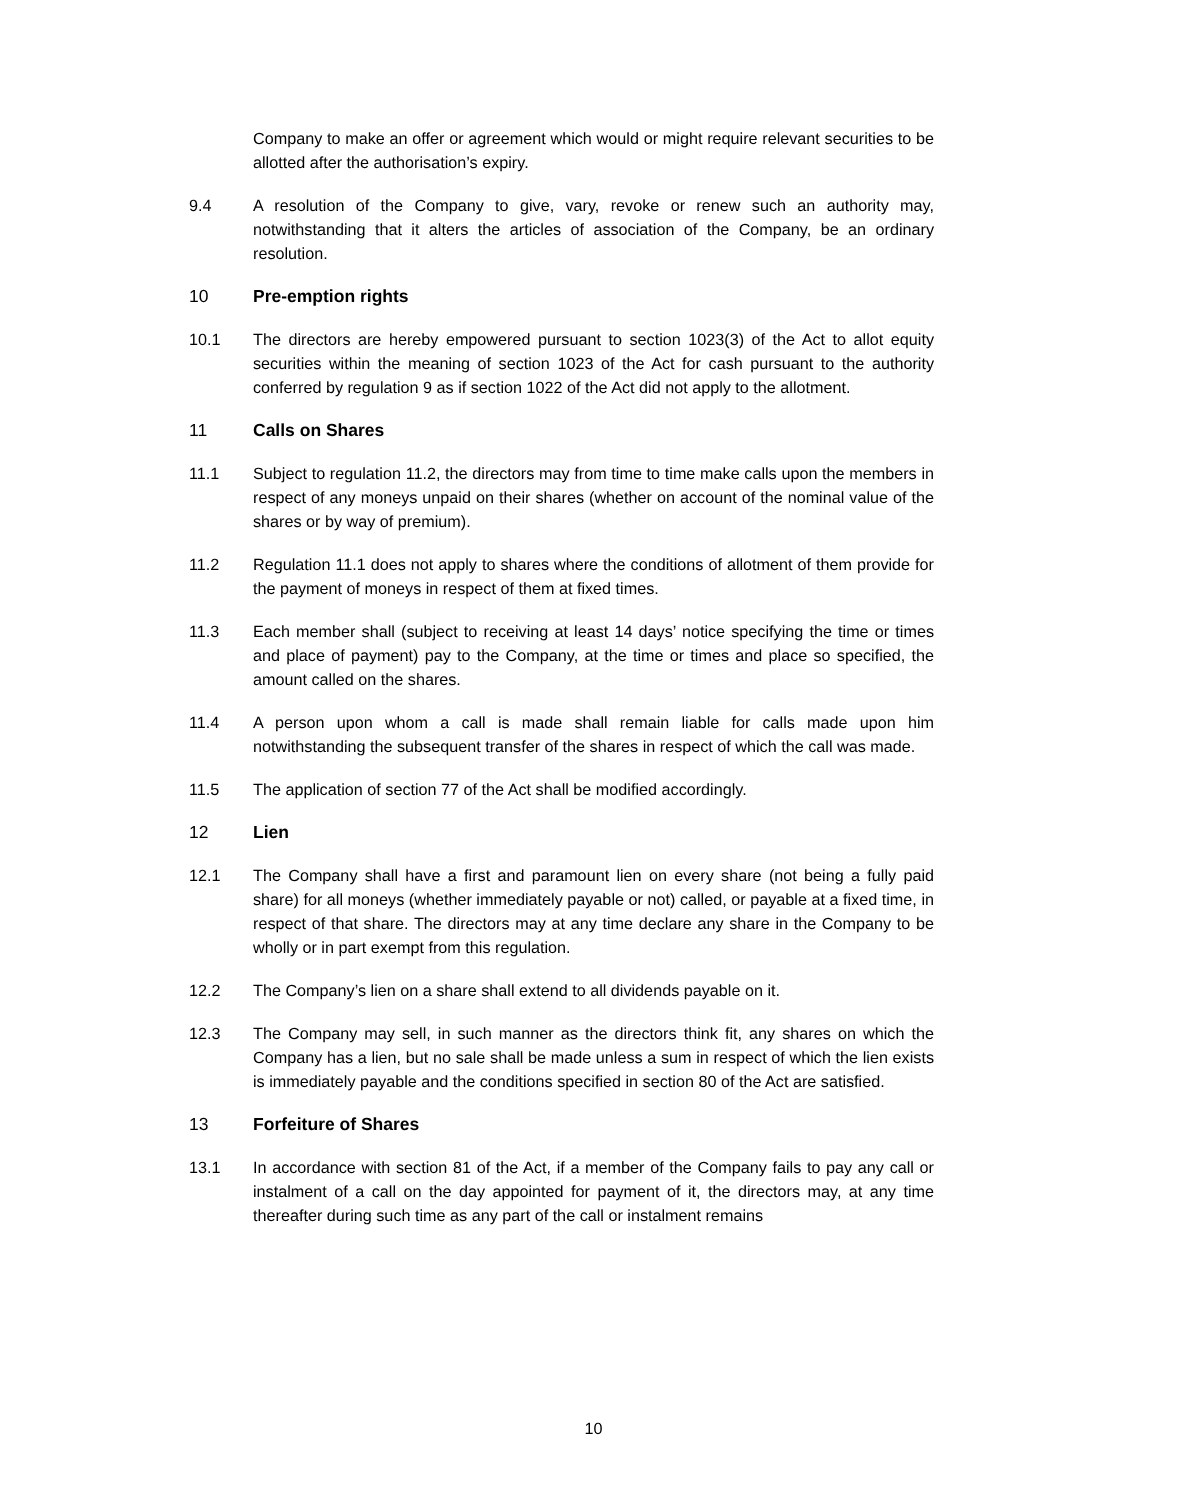Company to make an offer or agreement which would or might require relevant securities to be allotted after the authorisation’s expiry.
9.4 A resolution of the Company to give, vary, revoke or renew such an authority may, notwithstanding that it alters the articles of association of the Company, be an ordinary resolution.
10 Pre-emption rights
10.1 The directors are hereby empowered pursuant to section 1023(3) of the Act to allot equity securities within the meaning of section 1023 of the Act for cash pursuant to the authority conferred by regulation 9 as if section 1022 of the Act did not apply to the allotment.
11 Calls on Shares
11.1 Subject to regulation 11.2, the directors may from time to time make calls upon the members in respect of any moneys unpaid on their shares (whether on account of the nominal value of the shares or by way of premium).
11.2 Regulation 11.1 does not apply to shares where the conditions of allotment of them provide for the payment of moneys in respect of them at fixed times.
11.3 Each member shall (subject to receiving at least 14 days’ notice specifying the time or times and place of payment) pay to the Company, at the time or times and place so specified, the amount called on the shares.
11.4 A person upon whom a call is made shall remain liable for calls made upon him notwithstanding the subsequent transfer of the shares in respect of which the call was made.
11.5 The application of section 77 of the Act shall be modified accordingly.
12 Lien
12.1 The Company shall have a first and paramount lien on every share (not being a fully paid share) for all moneys (whether immediately payable or not) called, or payable at a fixed time, in respect of that share. The directors may at any time declare any share in the Company to be wholly or in part exempt from this regulation.
12.2 The Company’s lien on a share shall extend to all dividends payable on it.
12.3 The Company may sell, in such manner as the directors think fit, any shares on which the Company has a lien, but no sale shall be made unless a sum in respect of which the lien exists is immediately payable and the conditions specified in section 80 of the Act are satisfied.
13 Forfeiture of Shares
13.1 In accordance with section 81 of the Act, if a member of the Company fails to pay any call or instalment of a call on the day appointed for payment of it, the directors may, at any time thereafter during such time as any part of the call or instalment remains
10